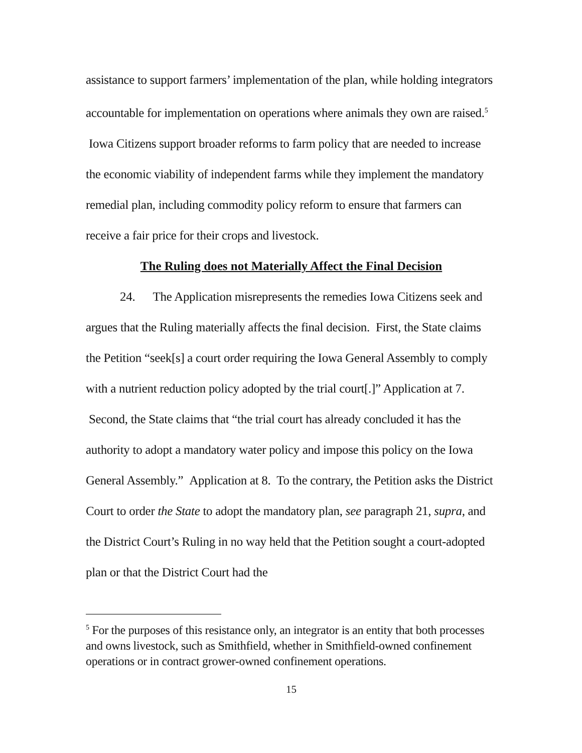assistance to support farmers’ implementation of the plan, while holding integrators accountable for implementation on operations where animals they own are raised.<sup>5</sup> Iowa Citizens support broader reforms to farm policy that are needed to increase the economic viability of independent farms while they implement the mandatory remedial plan, including commodity policy reform to ensure that farmers can receive a fair price for their crops and livestock.
The Ruling does not Materially Affect the Final Decision
24. The Application misrepresents the remedies Iowa Citizens seek and argues that the Ruling materially affects the final decision. First, the State claims the Petition “seek[s] a court order requiring the Iowa General Assembly to comply with a nutrient reduction policy adopted by the trial court[.]” Application at 7. Second, the State claims that “the trial court has already concluded it has the authority to adopt a mandatory water policy and impose this policy on the Iowa General Assembly.” Application at 8. To the contrary, the Petition asks the District Court to order the State to adopt the mandatory plan, see paragraph 21, supra, and the District Court’s Ruling in no way held that the Petition sought a court-adopted plan or that the District Court had the
<sup>5</sup> For the purposes of this resistance only, an integrator is an entity that both processes and owns livestock, such as Smithfield, whether in Smithfield-owned confinement operations or in contract grower-owned confinement operations.
15